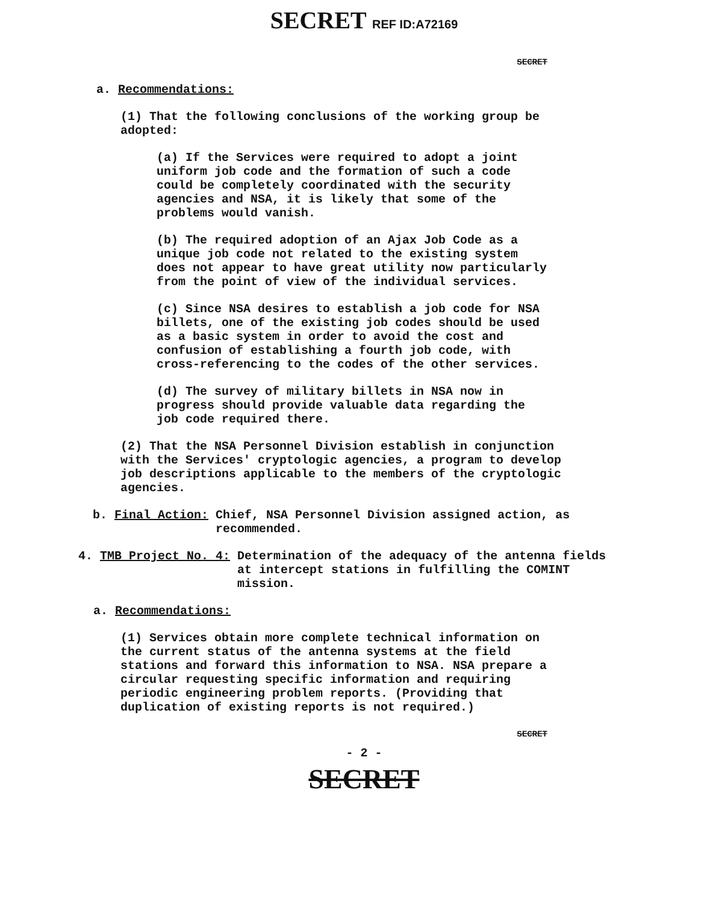SECRET REF ID:A72169
SECRET
a. Recommendations:
(1) That the following conclusions of the working group be adopted:
(a) If the Services were required to adopt a joint uniform job code and the formation of such a code could be completely coordinated with the security agencies and NSA, it is likely that some of the problems would vanish.
(b) The required adoption of an Ajax Job Code as a unique job code not related to the existing system does not appear to have great utility now particularly from the point of view of the individual services.
(c) Since NSA desires to establish a job code for NSA billets, one of the existing job codes should be used as a basic system in order to avoid the cost and confusion of establishing a fourth job code, with cross-referencing to the codes of the other services.
(d) The survey of military billets in NSA now in progress should provide valuable data regarding the job code required there.
(2) That the NSA Personnel Division establish in conjunction with the Services' cryptologic agencies, a program to develop job descriptions applicable to the members of the cryptologic agencies.
b. Final Action: Chief, NSA Personnel Division assigned action, as recommended.
4. TMB Project No. 4: Determination of the adequacy of the antenna fields at intercept stations in fulfilling the COMINT mission.
a. Recommendations:
(1) Services obtain more complete technical information on the current status of the antenna systems at the field stations and forward this information to NSA. NSA prepare a circular requesting specific information and requiring periodic engineering problem reports. (Providing that duplication of existing reports is not required.)
SECRET
- 2 -
SECRET